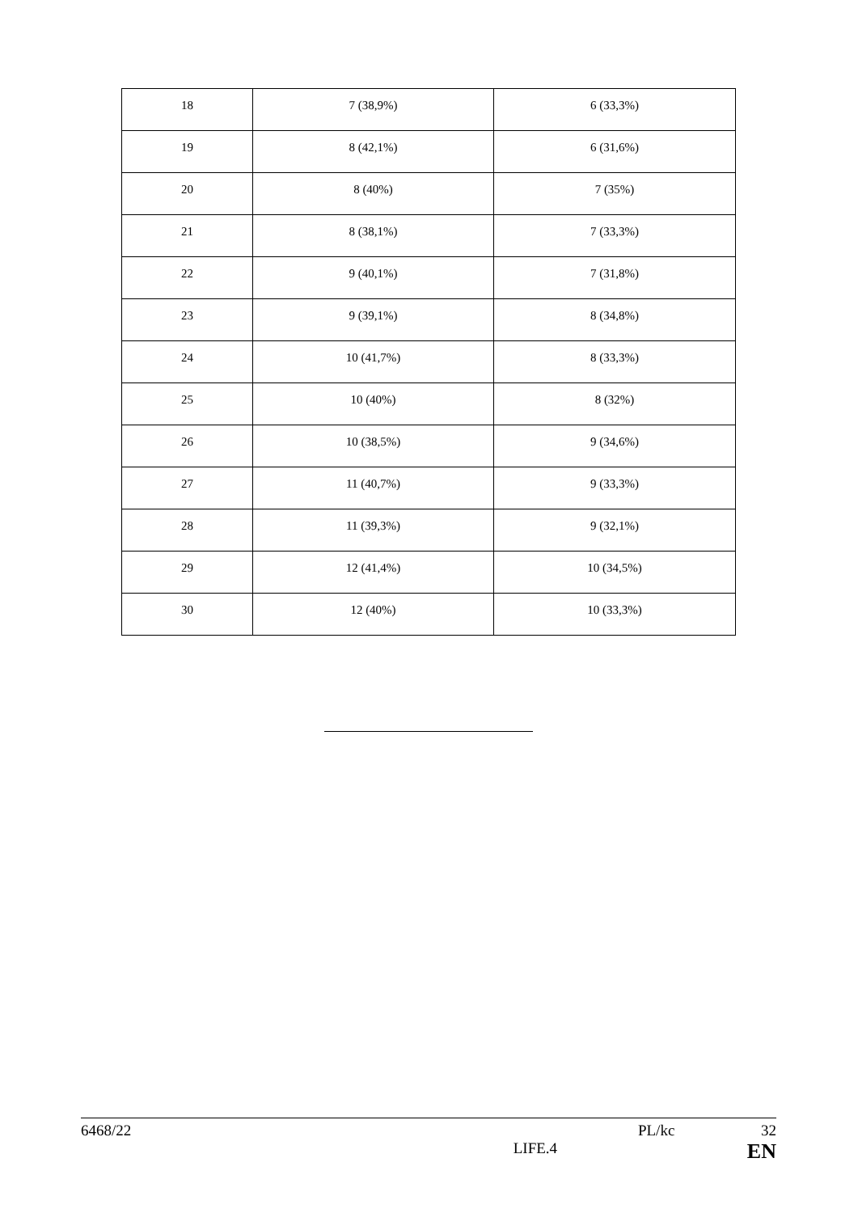| 18 | 7 (38,9%) | 6 (33,3%) |
| 19 | 8 (42,1%) | 6 (31,6%) |
| 20 | 8 (40%) | 7 (35%) |
| 21 | 8 (38,1%) | 7 (33,3%) |
| 22 | 9 (40,1%) | 7 (31,8%) |
| 23 | 9 (39,1%) | 8 (34,8%) |
| 24 | 10 (41,7%) | 8 (33,3%) |
| 25 | 10 (40%) | 8 (32%) |
| 26 | 10 (38,5%) | 9 (34,6%) |
| 27 | 11 (40,7%) | 9 (33,3%) |
| 28 | 11 (39,3%) | 9 (32,1%) |
| 29 | 12 (41,4%) | 10 (34,5%) |
| 30 | 12 (40%) | 10 (33,3%) |
6468/22 PL/kc 32
LIFE.4 EN